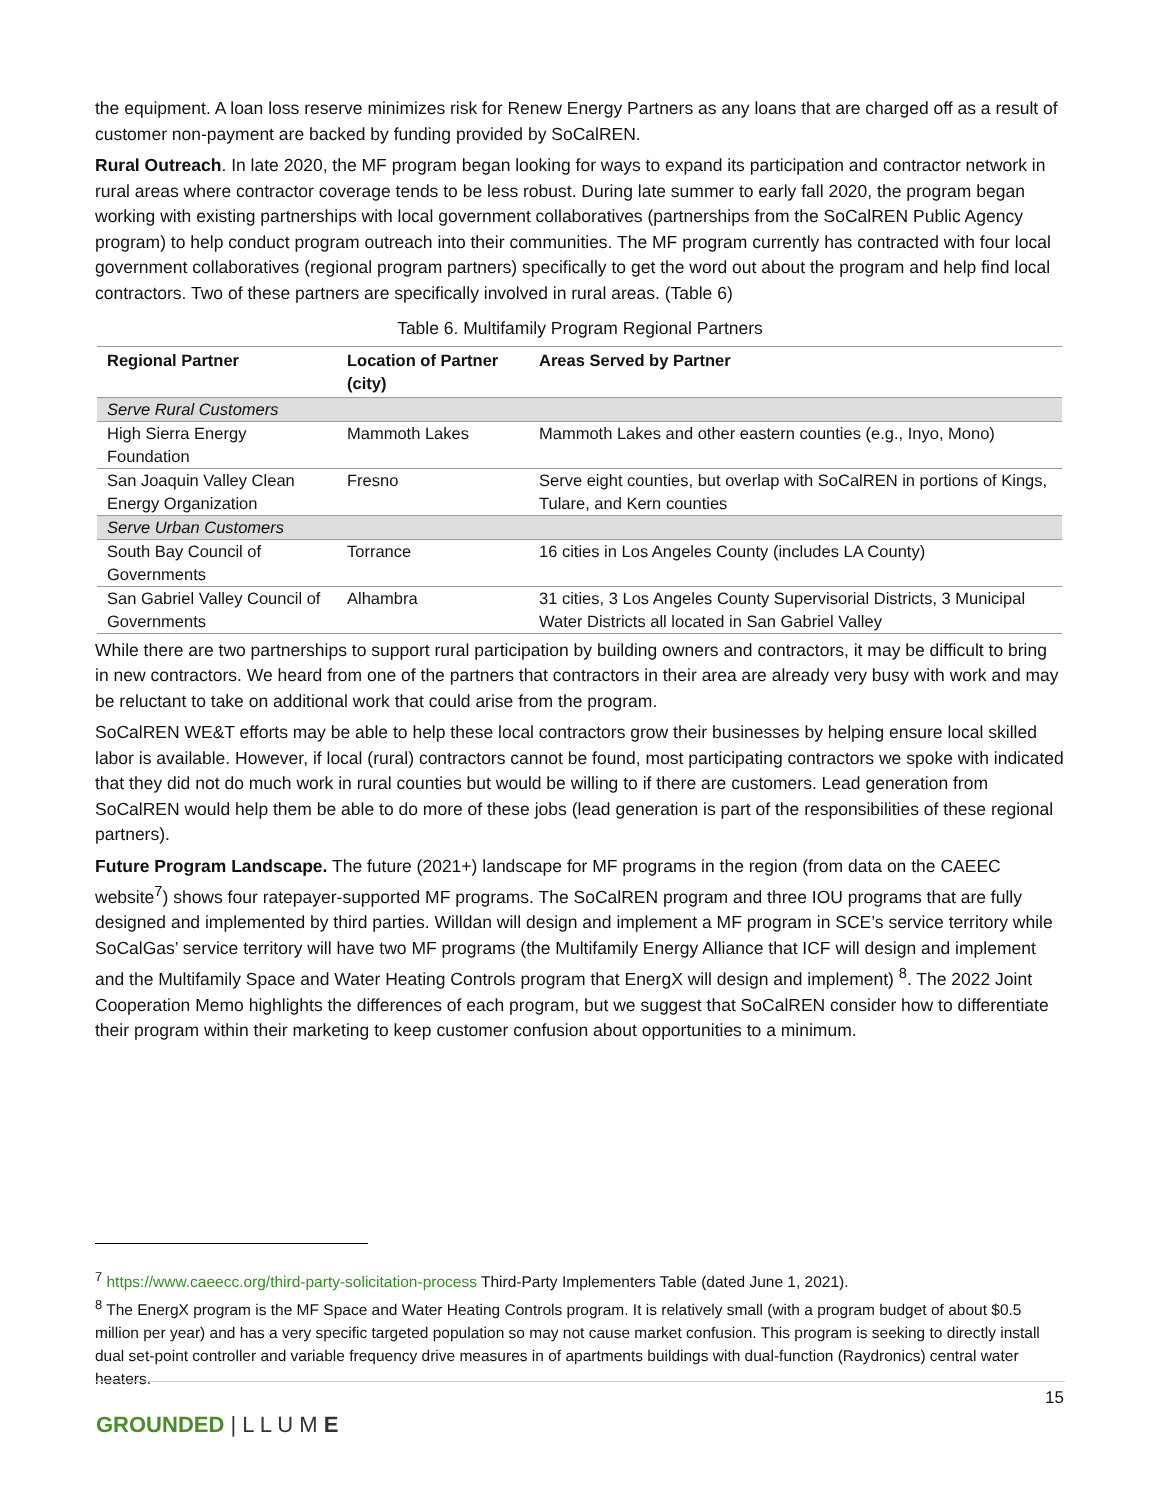the equipment. A loan loss reserve minimizes risk for Renew Energy Partners as any loans that are charged off as a result of customer non-payment are backed by funding provided by SoCalREN.
Rural Outreach. In late 2020, the MF program began looking for ways to expand its participation and contractor network in rural areas where contractor coverage tends to be less robust. During late summer to early fall 2020, the program began working with existing partnerships with local government collaboratives (partnerships from the SoCalREN Public Agency program) to help conduct program outreach into their communities. The MF program currently has contracted with four local government collaboratives (regional program partners) specifically to get the word out about the program and help find local contractors. Two of these partners are specifically involved in rural areas. (Table 6)
Table 6. Multifamily Program Regional Partners
| Regional Partner | Location of Partner (city) | Areas Served by Partner |
| --- | --- | --- |
| Serve Rural Customers | | |
| High Sierra Energy Foundation | Mammoth Lakes | Mammoth Lakes and other eastern counties (e.g., Inyo, Mono) |
| San Joaquin Valley Clean Energy Organization | Fresno | Serve eight counties, but overlap with SoCalREN in portions of Kings, Tulare, and Kern counties |
| Serve Urban Customers | | |
| South Bay Council of Governments | Torrance | 16 cities in Los Angeles County (includes LA County) |
| San Gabriel Valley Council of Governments | Alhambra | 31 cities, 3 Los Angeles County Supervisorial Districts, 3 Municipal Water Districts all located in San Gabriel Valley |
While there are two partnerships to support rural participation by building owners and contractors, it may be difficult to bring in new contractors. We heard from one of the partners that contractors in their area are already very busy with work and may be reluctant to take on additional work that could arise from the program.
SoCalREN WE&T efforts may be able to help these local contractors grow their businesses by helping ensure local skilled labor is available. However, if local (rural) contractors cannot be found, most participating contractors we spoke with indicated that they did not do much work in rural counties but would be willing to if there are customers. Lead generation from SoCalREN would help them be able to do more of these jobs (lead generation is part of the responsibilities of these regional partners).
Future Program Landscape. The future (2021+) landscape for MF programs in the region (from data on the CAEEC website<sup>7</sup>) shows four ratepayer-supported MF programs. The SoCalREN program and three IOU programs that are fully designed and implemented by third parties. Willdan will design and implement a MF program in SCE’s service territory while SoCalGas’ service territory will have two MF programs (the Multifamily Energy Alliance that ICF will design and implement and the Multifamily Space and Water Heating Controls program that EnergX will design and implement) <sup>8</sup>. The 2022 Joint Cooperation Memo highlights the differences of each program, but we suggest that SoCalREN consider how to differentiate their program within their marketing to keep customer confusion about opportunities to a minimum.
<sup>7</sup> https://www.caeecc.org/third-party-solicitation-process Third-Party Implementers Table (dated June 1, 2021).
<sup>8</sup> The EnergX program is the MF Space and Water Heating Controls program. It is relatively small (with a program budget of about $0.5 million per year) and has a very specific targeted population so may not cause market confusion. This program is seeking to directly install dual set-point controller and variable frequency drive measures in of apartments buildings with dual-function (Raydronics) central water heaters.
15
GROUNDED | L L U M E